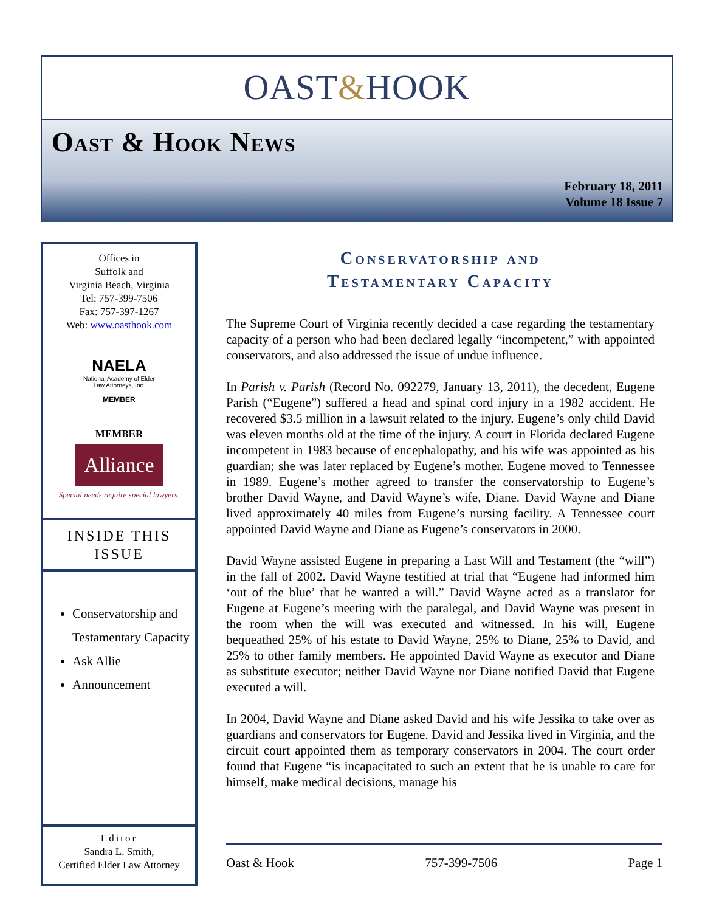OAST&HOOK
Oast & Hook News
February 18, 2011
Volume 18 Issue 7
Offices in
Suffolk and
Virginia Beach, Virginia
Tel: 757-399-7506
Fax: 757-397-1267
Web: www.oasthook.com
NAELA
National Academy of Elder Law Attorneys, Inc.
MEMBER
MEMBER
Alliance
Special needs require special lawyers.
INSIDE THIS
ISSUE
Conservatorship and Testamentary Capacity
Ask Allie
Announcement
Editor
Sandra L. Smith,
Certified Elder Law Attorney
Conservatorship and
Testamentary Capacity
The Supreme Court of Virginia recently decided a case regarding the testamentary capacity of a person who had been declared legally “incompetent,” with appointed conservators, and also addressed the issue of undue influence.
In Parish v. Parish (Record No. 092279, January 13, 2011), the decedent, Eugene Parish (“Eugene”) suffered a head and spinal cord injury in a 1982 accident. He recovered $3.5 million in a lawsuit related to the injury. Eugene’s only child David was eleven months old at the time of the injury. A court in Florida declared Eugene incompetent in 1983 because of encephalopathy, and his wife was appointed as his guardian; she was later replaced by Eugene’s mother. Eugene moved to Tennessee in 1989. Eugene’s mother agreed to transfer the conservatorship to Eugene’s brother David Wayne, and David Wayne’s wife, Diane. David Wayne and Diane lived approximately 40 miles from Eugene’s nursing facility. A Tennessee court appointed David Wayne and Diane as Eugene’s conservators in 2000.
David Wayne assisted Eugene in preparing a Last Will and Testament (the “will”) in the fall of 2002. David Wayne testified at trial that “Eugene had informed him ‘out of the blue’ that he wanted a will.” David Wayne acted as a translator for Eugene at Eugene’s meeting with the paralegal, and David Wayne was present in the room when the will was executed and witnessed. In his will, Eugene bequeathed 25% of his estate to David Wayne, 25% to Diane, 25% to David, and 25% to other family members. He appointed David Wayne as executor and Diane as substitute executor; neither David Wayne nor Diane notified David that Eugene executed a will.
In 2004, David Wayne and Diane asked David and his wife Jessika to take over as guardians and conservators for Eugene. David and Jessika lived in Virginia, and the circuit court appointed them as temporary conservators in 2004. The court order found that Eugene “is incapacitated to such an extent that he is unable to care for himself, make medical decisions, manage his
Oast & Hook 757-399-7506 Page 1